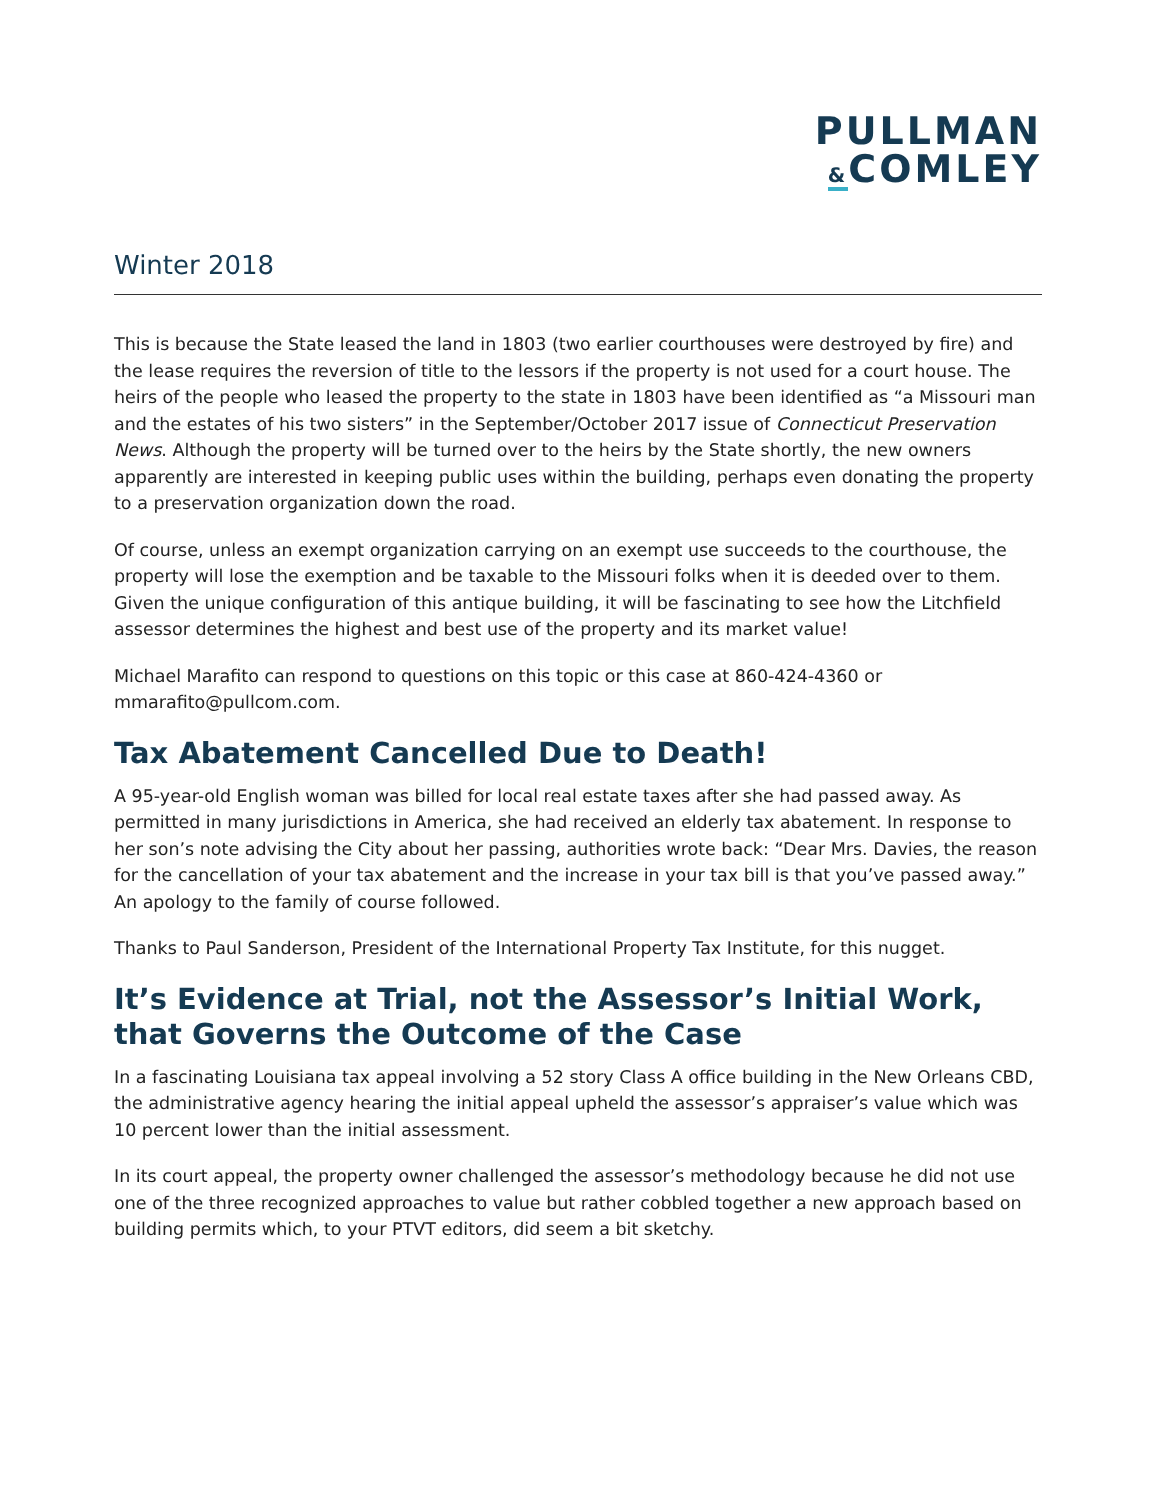PULLMAN
&COMLEY
Winter 2018
This is because the State leased the land in 1803 (two earlier courthouses were destroyed by fire) and the lease requires the reversion of title to the lessors if the property is not used for a court house. The heirs of the people who leased the property to the state in 1803 have been identified as “a Missouri man and the estates of his two sisters” in the September/October 2017 issue of Connecticut Preservation News. Although the property will be turned over to the heirs by the State shortly, the new owners apparently are interested in keeping public uses within the building, perhaps even donating the property to a preservation organization down the road.
Of course, unless an exempt organization carrying on an exempt use succeeds to the courthouse, the property will lose the exemption and be taxable to the Missouri folks when it is deeded over to them. Given the unique configuration of this antique building, it will be fascinating to see how the Litchfield assessor determines the highest and best use of the property and its market value!
Michael Marafito can respond to questions on this topic or this case at 860-424-4360 or mmarafito@pullcom.com.
Tax Abatement Cancelled Due to Death!
A 95-year-old English woman was billed for local real estate taxes after she had passed away. As permitted in many jurisdictions in America, she had received an elderly tax abatement. In response to her son’s note advising the City about her passing, authorities wrote back: “Dear Mrs. Davies, the reason for the cancellation of your tax abatement and the increase in your tax bill is that you’ve passed away.” An apology to the family of course followed.
Thanks to Paul Sanderson, President of the International Property Tax Institute, for this nugget.
It’s Evidence at Trial, not the Assessor’s Initial Work, that Governs the Outcome of the Case
In a fascinating Louisiana tax appeal involving a 52 story Class A office building in the New Orleans CBD, the administrative agency hearing the initial appeal upheld the assessor’s appraiser’s value which was 10 percent lower than the initial assessment.
In its court appeal, the property owner challenged the assessor’s methodology because he did not use one of the three recognized approaches to value but rather cobbled together a new approach based on building permits which, to your PTVT editors, did seem a bit sketchy.